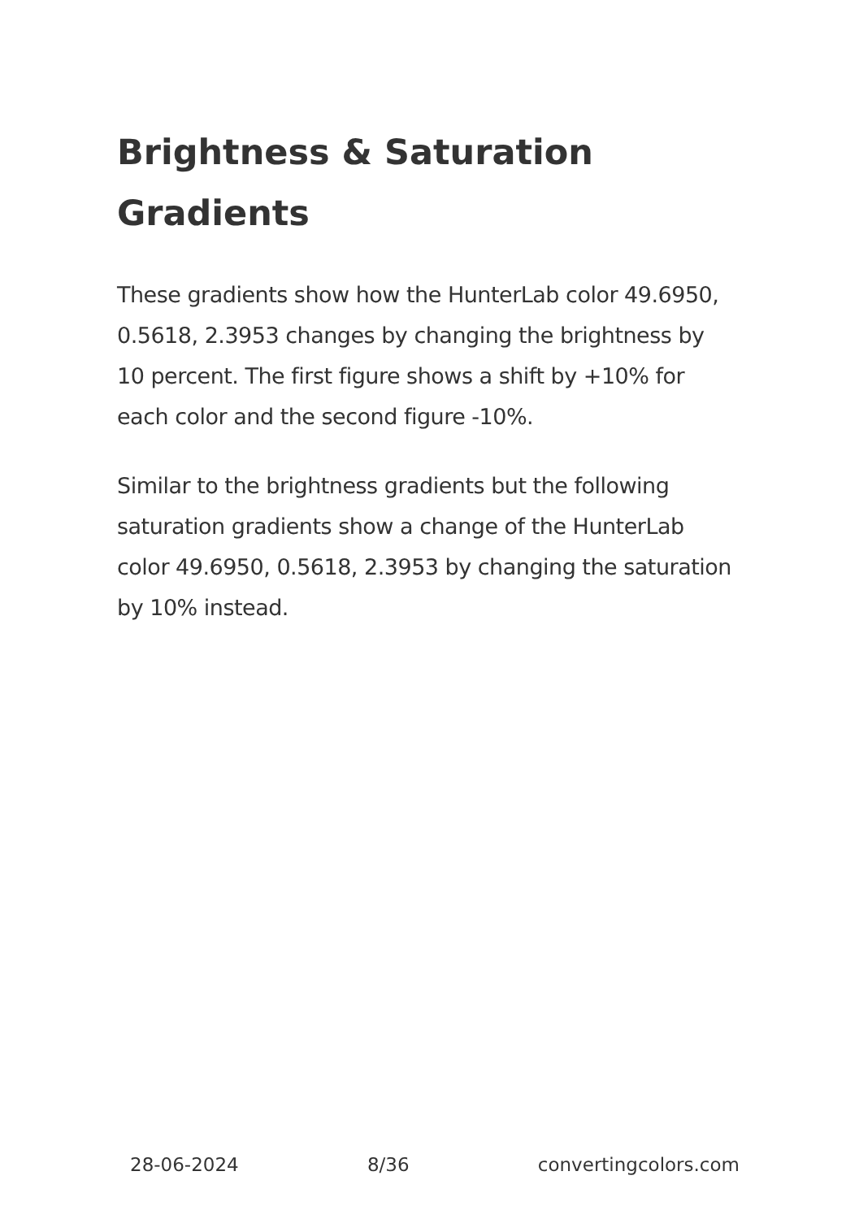Brightness & Saturation Gradients
These gradients show how the HunterLab color 49.6950, 0.5618, 2.3953 changes by changing the brightness by 10 percent. The first figure shows a shift by +10% for each color and the second figure -10%.
Similar to the brightness gradients but the following saturation gradients show a change of the HunterLab color 49.6950, 0.5618, 2.3953 by changing the saturation by 10% instead.
28-06-2024 8/36 convertingcolors.com